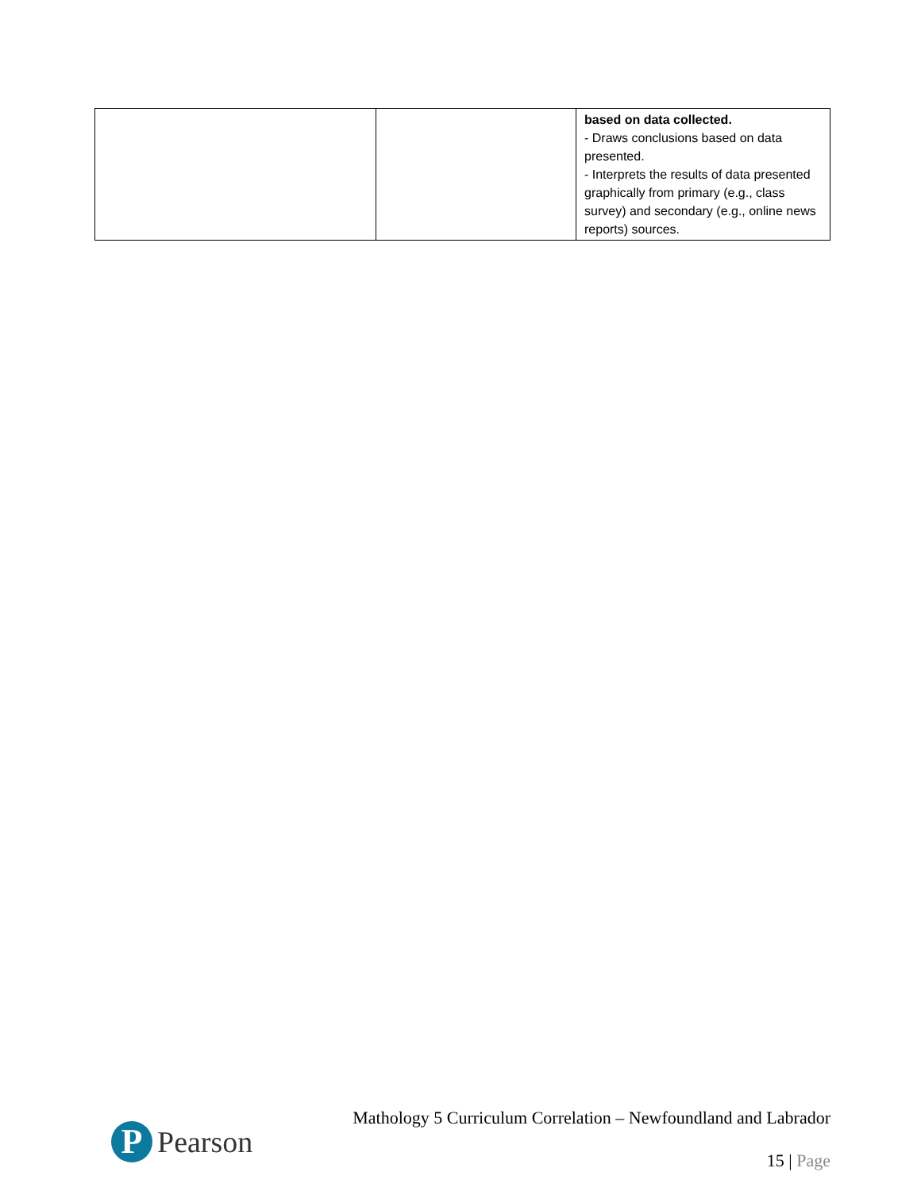| | | based on data collected. - Draws conclusions based on data presented. - Interprets the results of data presented graphically from primary (e.g., class survey) and secondary (e.g., online news reports) sources. |
P
Pearson
Mathology 5 Curriculum Correlation – Newfoundland and Labrador
15 | Page